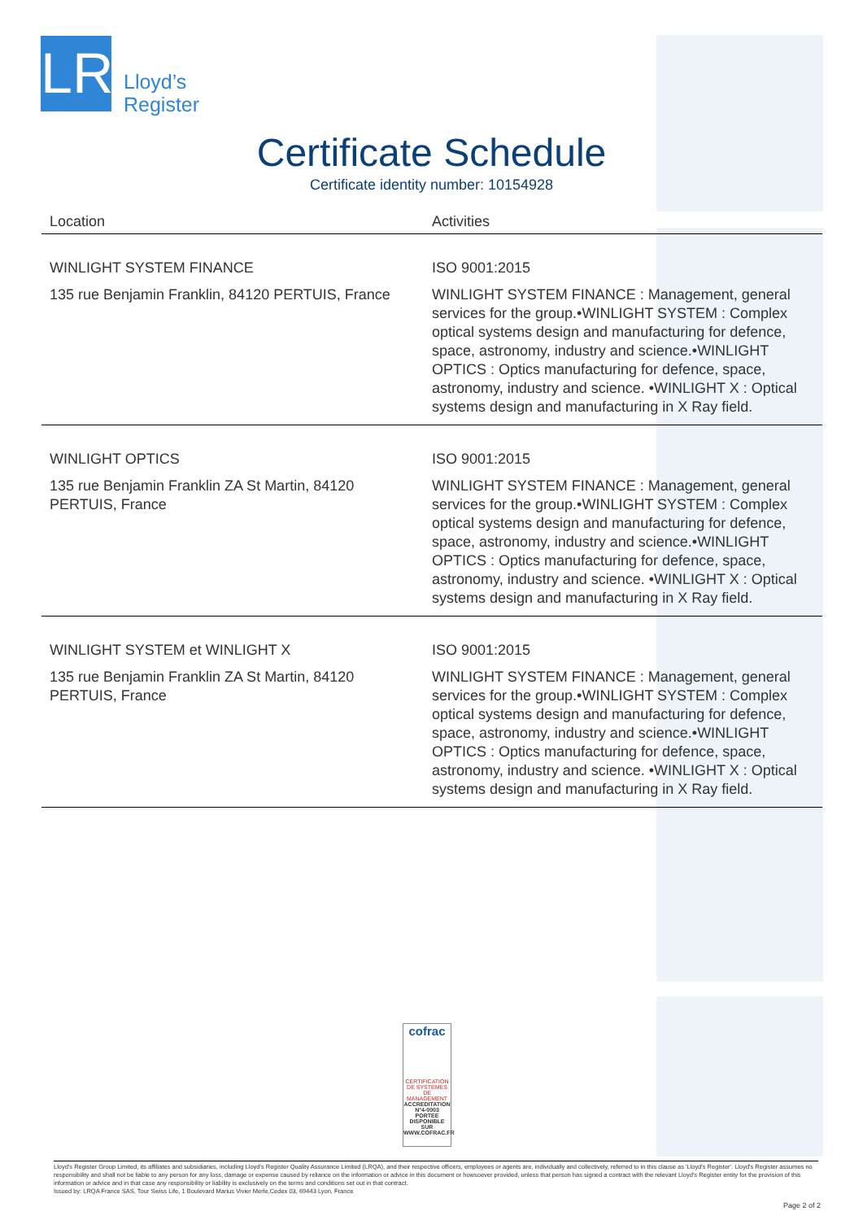LR
Lloyd’s
Register
Certificate Schedule
Certificate identity number: 10154928
| Location | Activities |
| --- | --- |
| WINLIGHT SYSTEM FINANCE 135 rue Benjamin Franklin, 84120 PERTUIS, France | ISO 9001:2015 WINLIGHT SYSTEM FINANCE : Management, general services for the group.•WINLIGHT SYSTEM : Complex optical systems design and manufacturing for defence, space, astronomy, industry and science.•WINLIGHT OPTICS : Optics manufacturing for defence, space, astronomy, industry and science. •WINLIGHT X : Optical systems design and manufacturing in X Ray field. |
| WINLIGHT OPTICS 135 rue Benjamin Franklin ZA St Martin, 84120 PERTUIS, France | ISO 9001:2015 WINLIGHT SYSTEM FINANCE : Management, general services for the group.•WINLIGHT SYSTEM : Complex optical systems design and manufacturing for defence, space, astronomy, industry and science.•WINLIGHT OPTICS : Optics manufacturing for defence, space, astronomy, industry and science. •WINLIGHT X : Optical systems design and manufacturing in X Ray field. |
| WINLIGHT SYSTEM et WINLIGHT X 135 rue Benjamin Franklin ZA St Martin, 84120 PERTUIS, France | ISO 9001:2015 WINLIGHT SYSTEM FINANCE : Management, general services for the group.•WINLIGHT SYSTEM : Complex optical systems design and manufacturing for defence, space, astronomy, industry and science.•WINLIGHT OPTICS : Optics manufacturing for defence, space, astronomy, industry and science. •WINLIGHT X : Optical systems design and manufacturing in X Ray field. |
cofrac
CERTIFICATION DE SYSTEMES DE MANAGEMENT
ACCREDITATION N°4-0003 PORTEE DISPONIBLE SUR WWW.COFRAC.FR
Lloyd's Register Group Limited, its affiliates and subsidiaries, including Lloyd's Register Quality Assurance Limited (LRQA), and their respective officers, employees or agents are, individually and collectively, referred to in this clause as 'Lloyd's Register'. Lloyd's Register assumes no responsibility and shall not be liable to any person for any loss, damage or expense caused by reliance on the information or advice in this document or howsoever provided, unless that person has signed a contract with the relevant Lloyd's Register entity for the provision of this information or advice and in that case any responsibility or liability is exclusively on the terms and conditions set out in that contract.
Issued by: LRQA France SAS, Tour Swiss Life, 1 Boulevard Marius Vivier Merle,Cedex 03, 69443 Lyon, France
Page 2 of 2